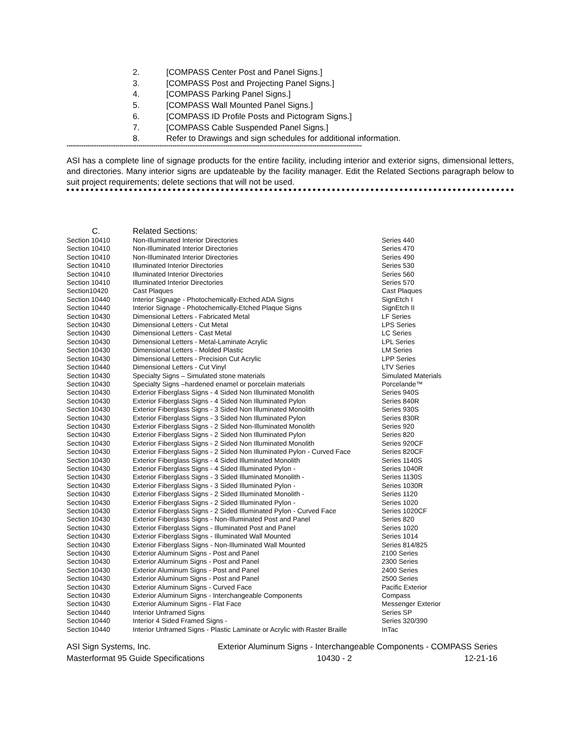2. [COMPASS Center Post and Panel Signs.]
3. [COMPASS Post and Projecting Panel Signs.]
4. [COMPASS Parking Panel Signs.]
5. [COMPASS Wall Mounted Panel Signs.]
6. [COMPASS ID Profile Posts and Pictogram Signs.]
7. [COMPASS Cable Suspended Panel Signs.]
8. Refer to Drawings and sign schedules for additional information.
************************************************************************************************************************************************************
ASI has a complete line of signage products for the entire facility, including interior and exterior signs, dimensional letters, and directories. Many interior signs are updateable by the facility manager. Edit the Related Sections paragraph below to suit project requirements; delete sections that will not be used.
C. Related Sections:
| Section 10410 | Non-Illuminated Interior Directories | Series 440 |
| Section 10410 | Non-Illuminated Interior Directories | Series 470 |
| Section 10410 | Non-Illuminated Interior Directories | Series 490 |
| Section 10410 | Illuminated Interior Directories | Series 530 |
| Section 10410 | Illuminated Interior Directories | Series 560 |
| Section 10410 | Illuminated Interior Directories | Series 570 |
| Section10420 | Cast Plaques | Cast Plaques |
| Section 10440 | Interior Signage - Photochemically-Etched ADA Signs | SignEtch I |
| Section 10440 | Interior Signage - Photochemically-Etched Plaque Signs | SignEtch II |
| Section 10430 | Dimensional Letters - Fabricated Metal | LF Series |
| Section 10430 | Dimensional Letters - Cut Metal | LPS Series |
| Section 10430 | Dimensional Letters - Cast Metal | LC Series |
| Section 10430 | Dimensional Letters - Metal-Laminate Acrylic | LPL Series |
| Section 10430 | Dimensional Letters - Molded Plastic | LM Series |
| Section 10430 | Dimensional Letters - Precision Cut Acrylic | LPP Series |
| Section 10440 | Dimensional Letters - Cut Vinyl | LTV Series |
| Section 10430 | Specialty Signs – Simulated stone materials | Simulated Materials |
| Section 10430 | Specialty Signs –hardened enamel or porcelain materials | Porcelande™ |
| Section 10430 | Exterior Fiberglass Signs - 4 Sided Non Illuminated Monolith | Series 940S |
| Section 10430 | Exterior Fiberglass Signs - 4 Sided Non Illuminated Pylon | Series 840R |
| Section 10430 | Exterior Fiberglass Signs - 3 Sided Non Illuminated Monolith | Series 930S |
| Section 10430 | Exterior Fiberglass Signs - 3 Sided Non Illuminated Pylon | Series 830R |
| Section 10430 | Exterior Fiberglass Signs - 2 Sided Non-Illuminated Monolith | Series 920 |
| Section 10430 | Exterior Fiberglass Signs - 2 Sided Non Illuminated Pylon | Series 820 |
| Section 10430 | Exterior Fiberglass Signs - 2 Sided Non Illuminated Monolith | Series 920CF |
| Section 10430 | Exterior Fiberglass Signs - 2 Sided Non Illuminated Pylon - Curved Face | Series 820CF |
| Section 10430 | Exterior Fiberglass Signs - 4 Sided Illuminated Monolith | Series 1140S |
| Section 10430 | Exterior Fiberglass Signs - 4 Sided Illuminated Pylon - | Series 1040R |
| Section 10430 | Exterior Fiberglass Signs - 3 Sided Illuminated Monolith - | Series 1130S |
| Section 10430 | Exterior Fiberglass Signs - 3 Sided Illuminated Pylon - | Series 1030R |
| Section 10430 | Exterior Fiberglass Signs - 2 Sided Illuminated Monolith - | Series 1120 |
| Section 10430 | Exterior Fiberglass Signs - 2 Sided Illuminated Pylon - | Series 1020 |
| Section 10430 | Exterior Fiberglass Signs - 2 Sided Illuminated Pylon - Curved Face | Series 1020CF |
| Section 10430 | Exterior Fiberglass Signs - Non-Illuminated Post and Panel | Series 820 |
| Section 10430 | Exterior Fiberglass Signs - Illuminated Post and Panel | Series 1020 |
| Section 10430 | Exterior Fiberglass Signs - Illuminated Wall Mounted | Series 1014 |
| Section 10430 | Exterior Fiberglass Signs - Non-Illuminated Wall Mounted | Series 814/825 |
| Section 10430 | Exterior Aluminum Signs - Post and Panel | 2100 Series |
| Section 10430 | Exterior Aluminum Signs - Post and Panel | 2300 Series |
| Section 10430 | Exterior Aluminum Signs - Post and Panel | 2400 Series |
| Section 10430 | Exterior Aluminum Signs - Post and Panel | 2500 Series |
| Section 10430 | Exterior Aluminum Signs - Curved Face | Pacific Exterior |
| Section 10430 | Exterior Aluminum Signs - Interchangeable Components | Compass |
| Section 10430 | Exterior Aluminum Signs - Flat Face | Messenger Exterior |
| Section 10440 | Interior Unframed Signs | Series SP |
| Section 10440 | Interior 4 Sided Framed Signs - | Series 320/390 |
| Section 10440 | Interior Unframed Signs - Plastic Laminate or Acrylic with Raster Braille | InTac |
ASI Sign Systems, Inc. Exterior Aluminum Signs - Interchangeable Components - COMPASS Series
Masterformat 95 Guide Specifications 10430 - 2 12-21-16